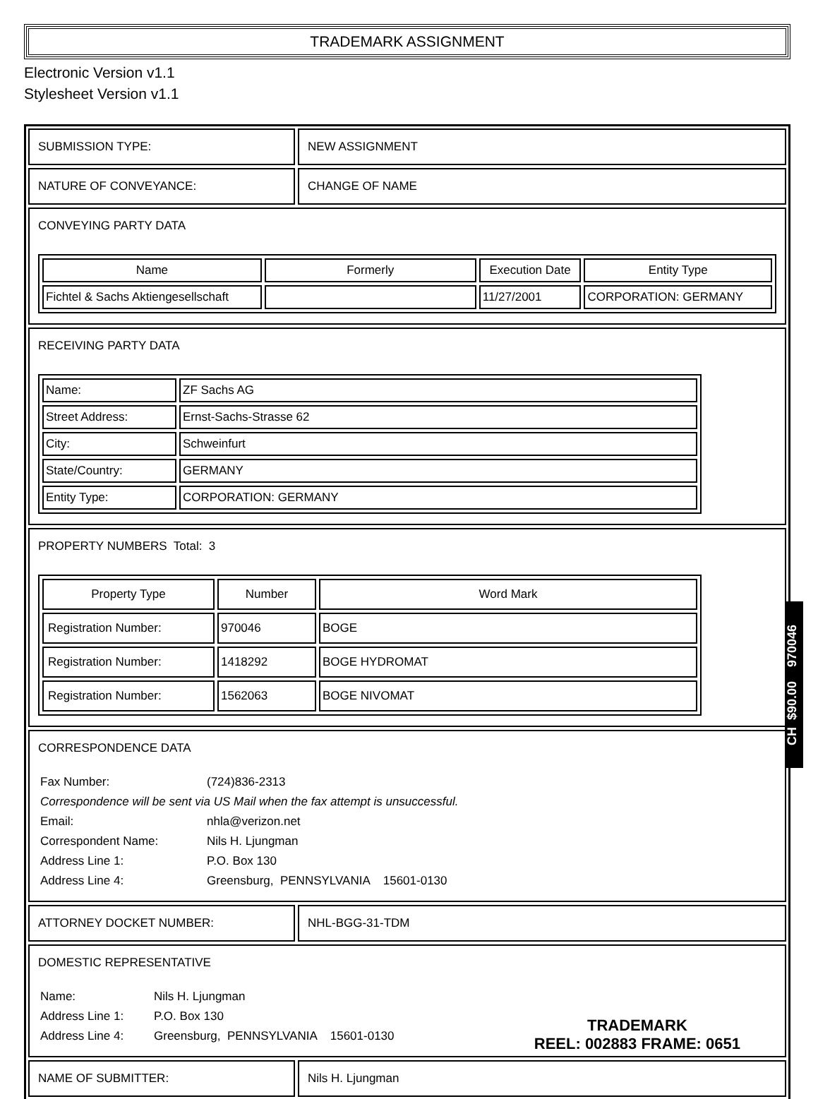TRADEMARK ASSIGNMENT
Electronic Version v1.1
Stylesheet Version v1.1
SUBMISSION TYPE: NEW ASSIGNMENT
NATURE OF CONVEYANCE: CHANGE OF NAME
CONVEYING PARTY DATA
| Name | Formerly | Execution Date | Entity Type |
| --- | --- | --- | --- |
| Fichtel & Sachs Aktiengesellschaft | | 11/27/2001 | CORPORATION: GERMANY |
RECEIVING PARTY DATA
| Name: | ZF Sachs AG |
| Street Address: | Ernst-Sachs-Strasse 62 |
| City: | Schweinfurt |
| State/Country: | GERMANY |
| Entity Type: | CORPORATION: GERMANY |
PROPERTY NUMBERS Total: 3
| Property Type | Number | Word Mark |
| --- | --- | --- |
| Registration Number: | 970046 | BOGE |
| Registration Number: | 1418292 | BOGE HYDROMAT |
| Registration Number: | 1562063 | BOGE NIVOMAT |
CORRESPONDENCE DATA
| Fax Number: | (724)836-2313 |
| Correspondence will be sent via US Mail when the fax attempt is unsuccessful. | |
| Email: | nhla@verizon.net |
| Correspondent Name: | Nils H. Ljungman |
| Address Line 1: | P.O. Box 130 |
| Address Line 4: | Greensburg, PENNSYLVANIA 15601-0130 |
ATTORNEY DOCKET NUMBER: NHL-BGG-31-TDM
DOMESTIC REPRESENTATIVE
| Name: | Nils H. Ljungman |
| Address Line 1: | P.O. Box 130 |
| Address Line 4: | Greensburg, PENNSYLVANIA 15601-0130 |
NAME OF SUBMITTER: Nils H. Ljungman
CH $90.00 970046
TRADEMARK
REEL: 002883 FRAME: 0651